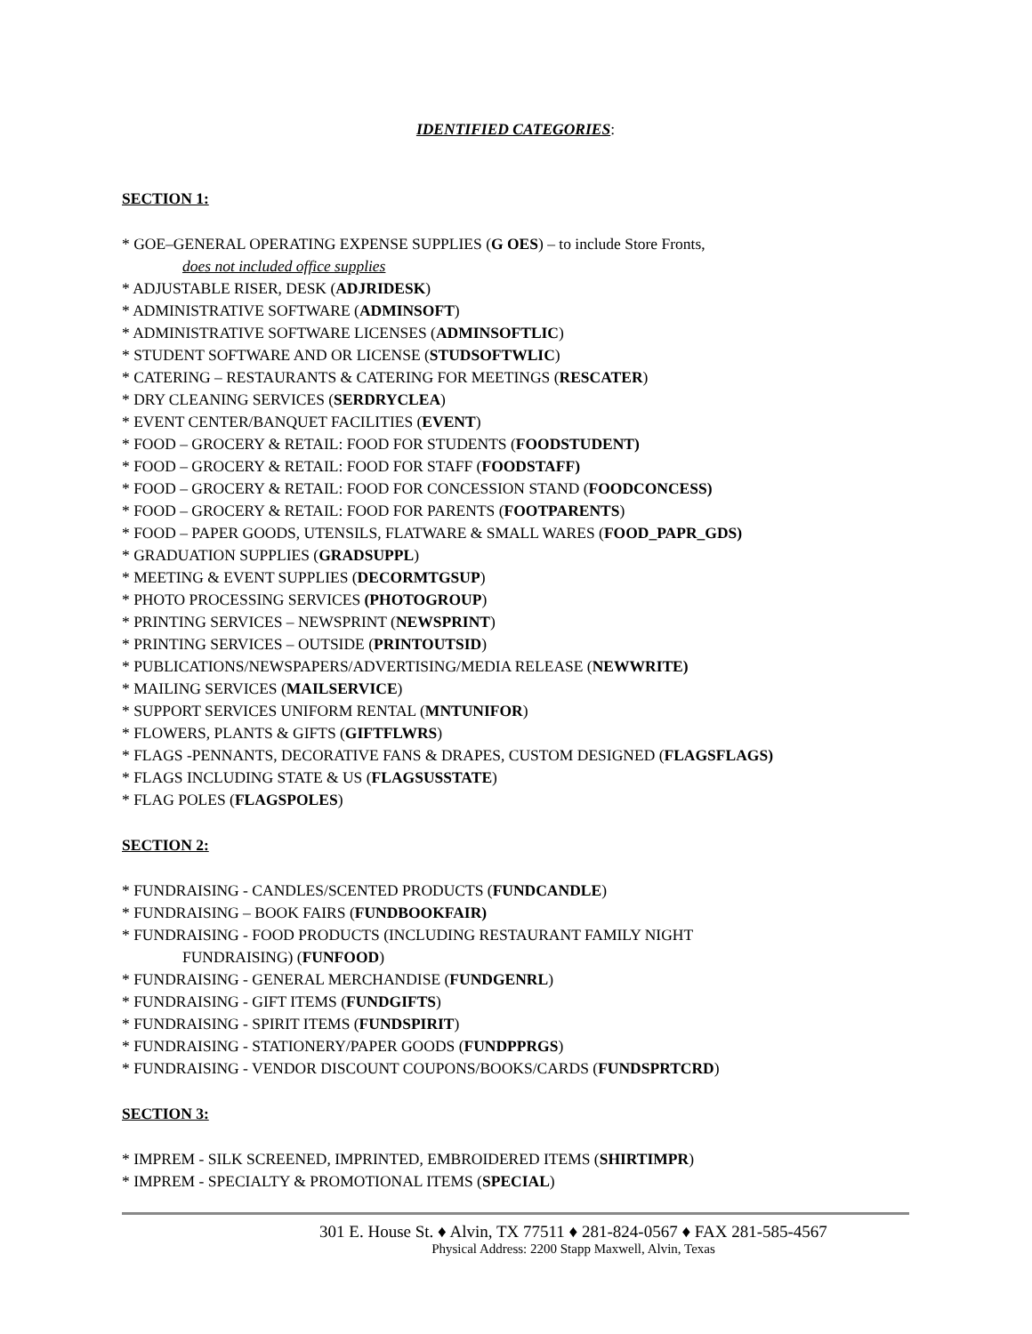IDENTIFIED CATEGORIES:
SECTION 1:
* GOE–GENERAL OPERATING EXPENSE SUPPLIES (G OES) – to include Store Fronts,
does not included office supplies
* ADJUSTABLE RISER, DESK (ADJRIDESK)
* ADMINISTRATIVE SOFTWARE (ADMINSOFT)
* ADMINISTRATIVE SOFTWARE LICENSES (ADMINSOFTLIC)
* STUDENT SOFTWARE AND OR LICENSE (STUDSOFTWLIC)
* CATERING – RESTAURANTS & CATERING FOR MEETINGS (RESCATER)
* DRY CLEANING SERVICES (SERDRYCLEA)
* EVENT CENTER/BANQUET FACILITIES (EVENT)
* FOOD – GROCERY & RETAIL: FOOD FOR STUDENTS (FOODSTUDENT)
* FOOD – GROCERY & RETAIL: FOOD FOR STAFF (FOODSTAFF)
* FOOD – GROCERY & RETAIL: FOOD FOR CONCESSION STAND (FOODCONCESS)
* FOOD – GROCERY & RETAIL: FOOD FOR PARENTS (FOOTPARENTS)
* FOOD – PAPER GOODS, UTENSILS, FLATWARE & SMALL WARES (FOOD_PAPR_GDS)
* GRADUATION SUPPLIES (GRADSUPPL)
* MEETING & EVENT SUPPLIES (DECORMTGSUP)
* PHOTO PROCESSING SERVICES (PHOTOGROUP)
* PRINTING SERVICES – NEWSPRINT (NEWSPRINT)
* PRINTING SERVICES – OUTSIDE (PRINTOUTSID)
* PUBLICATIONS/NEWSPAPERS/ADVERTISING/MEDIA RELEASE (NEWWRITE)
* MAILING SERVICES (MAILSERVICE)
* SUPPORT SERVICES UNIFORM RENTAL (MNTUNIFOR)
* FLOWERS, PLANTS & GIFTS (GIFTFLWRS)
* FLAGS -PENNANTS, DECORATIVE FANS & DRAPES, CUSTOM DESIGNED (FLAGSFLAGS)
* FLAGS INCLUDING STATE & US (FLAGSUSSTATE)
* FLAG POLES (FLAGSPOLES)
SECTION 2:
* FUNDRAISING - CANDLES/SCENTED PRODUCTS (FUNDCANDLE)
* FUNDRAISING – BOOK FAIRS (FUNDBOOKFAIR)
* FUNDRAISING - FOOD PRODUCTS (INCLUDING RESTAURANT FAMILY NIGHT
FUNDRAISING) (FUNFOOD)
* FUNDRAISING - GENERAL MERCHANDISE (FUNDGENRL)
* FUNDRAISING - GIFT ITEMS (FUNDGIFTS)
* FUNDRAISING - SPIRIT ITEMS (FUNDSPIRIT)
* FUNDRAISING - STATIONERY/PAPER GOODS (FUNDPPRGS)
* FUNDRAISING - VENDOR DISCOUNT COUPONS/BOOKS/CARDS (FUNDSPRTCRD)
SECTION 3:
* IMPREM - SILK SCREENED, IMPRINTED, EMBROIDERED ITEMS (SHIRTIMPR)
* IMPREM - SPECIALTY & PROMOTIONAL ITEMS (SPECIAL)
301 E. House St. ♦ Alvin, TX 77511 ♦ 281-824-0567 ♦ FAX 281-585-4567
Physical Address: 2200 Stapp Maxwell, Alvin, Texas